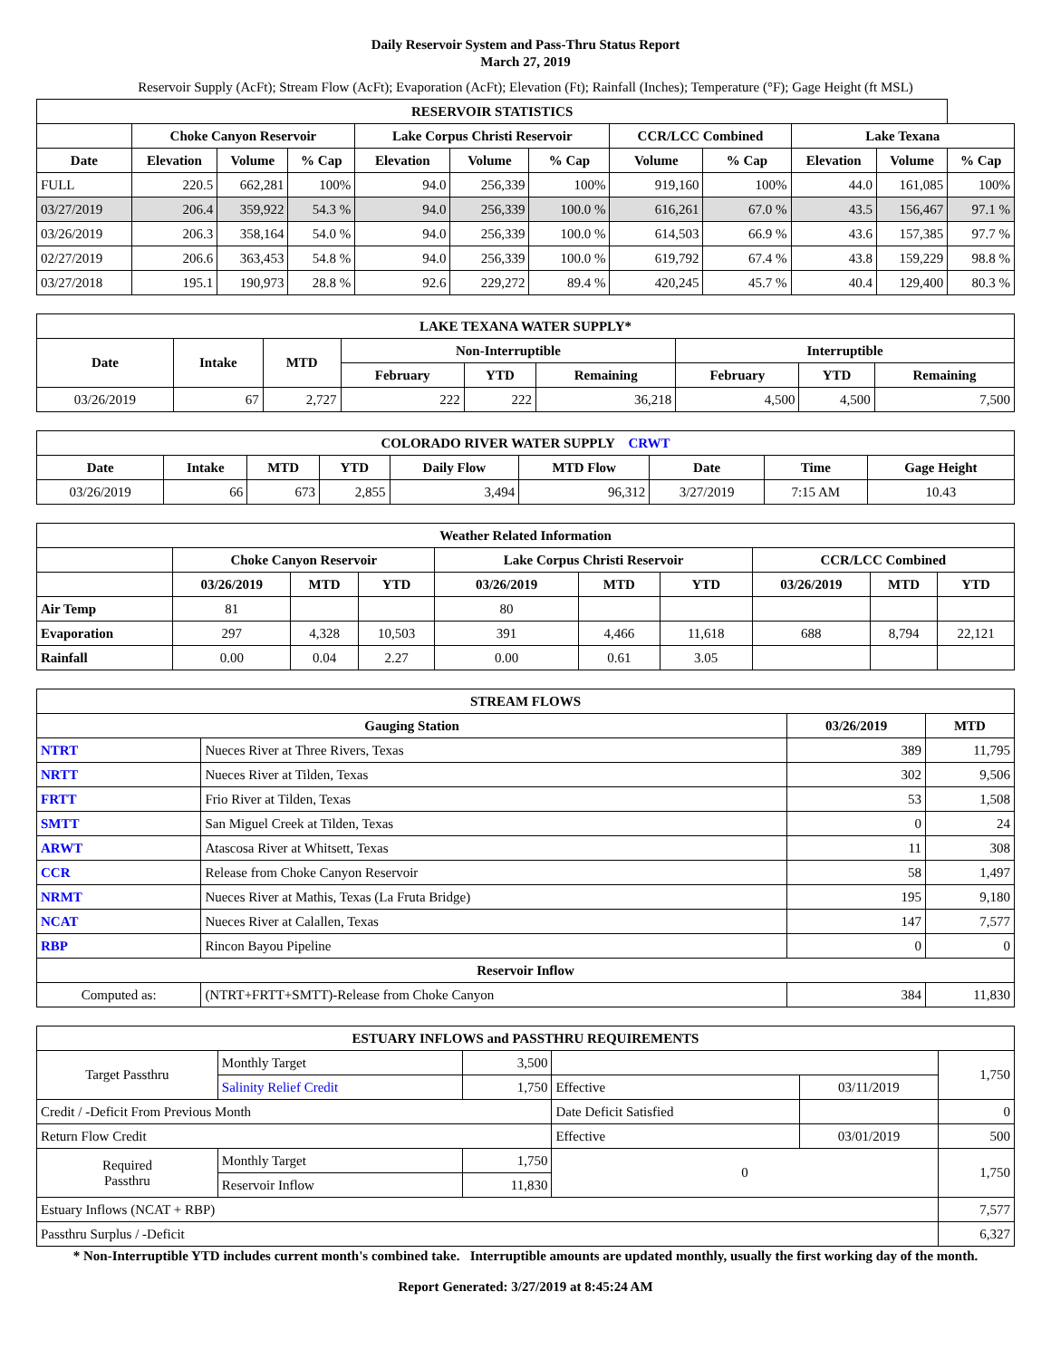Daily Reservoir System and Pass-Thru Status Report
March 27, 2019
Reservoir Supply (AcFt); Stream Flow (AcFt); Evaporation (AcFt); Elevation (Ft); Rainfall (Inches); Temperature (°F); Gage Height (ft MSL)
| RESERVOIR STATISTICS | | | | | | | | | | | |
| --- | --- | --- | --- | --- | --- | --- | --- | --- | --- | --- | --- |
| | Choke Canyon Reservoir | | | Lake Corpus Christi Reservoir | | | CCR/LCC Combined | | Lake Texana | | |
| Date | Elevation | Volume | % Cap | Elevation | Volume | % Cap | Volume | % Cap | Elevation | Volume | % Cap |
| FULL | 220.5 | 662,281 | 100% | 94.0 | 256,339 | 100% | 919,160 | 100% | 44.0 | 161,085 | 100% |
| 03/27/2019 | 206.4 | 359,922 | 54.3 % | 94.0 | 256,339 | 100.0 % | 616,261 | 67.0 % | 43.5 | 156,467 | 97.1 % |
| 03/26/2019 | 206.3 | 358,164 | 54.0 % | 94.0 | 256,339 | 100.0 % | 614,503 | 66.9 % | 43.6 | 157,385 | 97.7 % |
| 02/27/2019 | 206.6 | 363,453 | 54.8 % | 94.0 | 256,339 | 100.0 % | 619,792 | 67.4 % | 43.8 | 159,229 | 98.8 % |
| 03/27/2018 | 195.1 | 190,973 | 28.8 % | 92.6 | 229,272 | 89.4 % | 420,245 | 45.7 % | 40.4 | 129,400 | 80.3 % |
| LAKE TEXANA WATER SUPPLY* | | | | | | | | |
| --- | --- | --- | --- | --- | --- | --- | --- | --- |
| Date | Intake | MTD | Non-Interruptible | | | Interruptible | | |
| | | | February | YTD | Remaining | February | YTD | Remaining |
| 03/26/2019 | 67 | 2,727 | 222 | 222 | 36,218 | 4,500 | 4,500 | 7,500 |
| COLORADO RIVER WATER SUPPLY CRWT | | | | | | | | |
| --- | --- | --- | --- | --- | --- | --- | --- | --- |
| Date | Intake | MTD | YTD | Daily Flow | MTD Flow | Date | Time | Gage Height |
| 03/26/2019 | 66 | 673 | 2,855 | 3,494 | 96,312 | 3/27/2019 | 7:15 AM | 10.43 |
| Weather Related Information | | | | | | | | | |
| --- | --- | --- | --- | --- | --- | --- | --- | --- | --- |
| | Choke Canyon Reservoir | | | Lake Corpus Christi Reservoir | | | CCR/LCC Combined | | |
| | 03/26/2019 | MTD | YTD | 03/26/2019 | MTD | YTD | 03/26/2019 | MTD | YTD |
| Air Temp | 81 | | | 80 | | | | | |
| Evaporation | 297 | 4,328 | 10,503 | 391 | 4,466 | 11,618 | 688 | 8,794 | 22,121 |
| Rainfall | 0.00 | 0.04 | 2.27 | 0.00 | 0.61 | 3.05 | | | |
| STREAM FLOWS | | | |
| --- | --- | --- | --- |
| Gauging Station | | 03/26/2019 | MTD |
| NTRT | Nueces River at Three Rivers, Texas | 389 | 11,795 |
| NRTT | Nueces River at Tilden, Texas | 302 | 9,506 |
| FRTT | Frio River at Tilden, Texas | 53 | 1,508 |
| SMTT | San Miguel Creek at Tilden, Texas | 0 | 24 |
| ARWT | Atascosa River at Whitsett, Texas | 11 | 308 |
| CCR | Release from Choke Canyon Reservoir | 58 | 1,497 |
| NRMT | Nueces River at Mathis, Texas (La Fruta Bridge) | 195 | 9,180 |
| NCAT | Nueces River at Calallen, Texas | 147 | 7,577 |
| RBP | Rincon Bayou Pipeline | 0 | 0 |
| Reservoir Inflow | | | |
| Computed as: | (NTRT+FRTT+SMTT)-Release from Choke Canyon | 384 | 11,830 |
| ESTUARY INFLOWS and PASSTHRU REQUIREMENTS | | | | | |
| --- | --- | --- | --- | --- | --- |
| Target Passthru | Monthly Target | 3,500 | | | 1,750 |
| | Salinity Relief Credit | 1,750 | Effective | 03/11/2019 | |
| Credit / -Deficit From Previous Month | | | Date Deficit Satisfied | | 0 |
| Return Flow Credit | | | Effective | 03/01/2019 | 500 |
| Required Passthru | Monthly Target | 1,750 | 0 | | 1,750 |
| | Reservoir Inflow | 11,830 | | | |
| Estuary Inflows (NCAT + RBP) | | | | | 7,577 |
| Passthru Surplus / -Deficit | | | | | 6,327 |
* Non-Interruptible YTD includes current month's combined take. Interruptible amounts are updated monthly, usually the first working day of the month.
Report Generated: 3/27/2019 at 8:45:24 AM